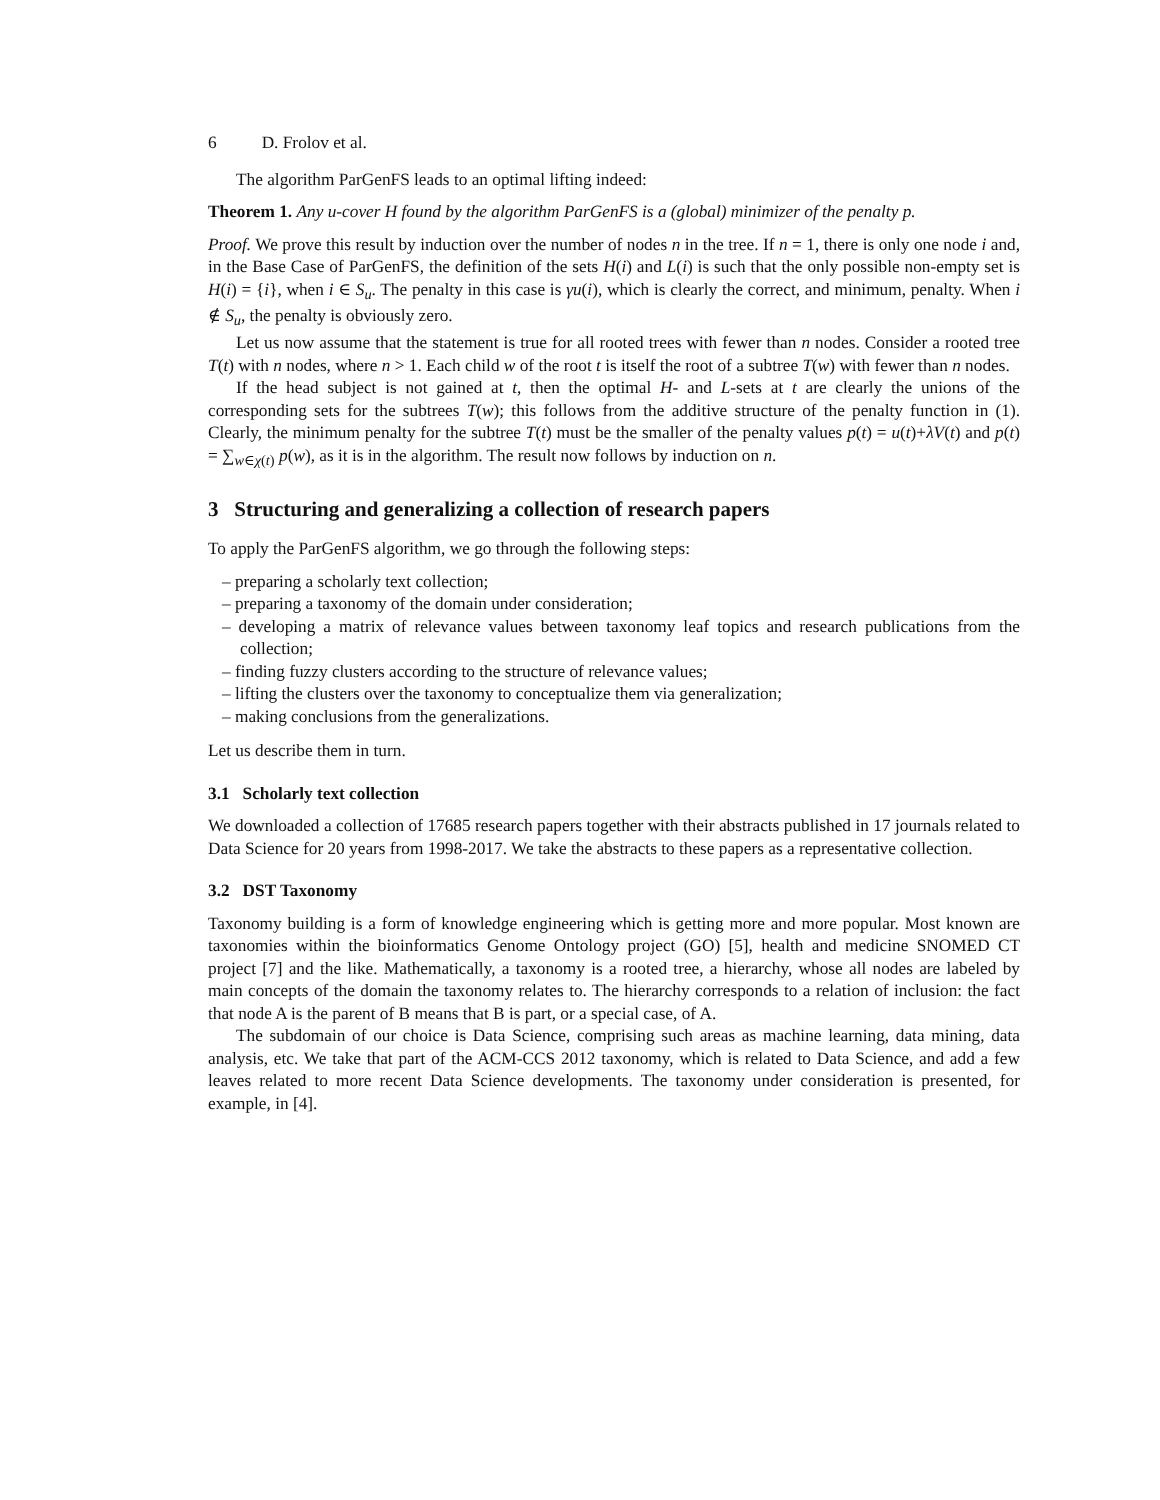6 D. Frolov et al.
The algorithm ParGenFS leads to an optimal lifting indeed:
Theorem 1. Any u-cover H found by the algorithm ParGenFS is a (global) minimizer of the penalty p.
Proof. We prove this result by induction over the number of nodes n in the tree. If n = 1, there is only one node i and, in the Base Case of ParGenFS, the definition of the sets H(i) and L(i) is such that the only possible non-empty set is H(i) = {i}, when i ∈ S<sub>u</sub>. The penalty in this case is γu(i), which is clearly the correct, and minimum, penalty. When i ∉ S<sub>u</sub>, the penalty is obviously zero.
Let us now assume that the statement is true for all rooted trees with fewer than n nodes. Consider a rooted tree T(t) with n nodes, where n > 1. Each child w of the root t is itself the root of a subtree T(w) with fewer than n nodes.
If the head subject is not gained at t, then the optimal H- and L-sets at t are clearly the unions of the corresponding sets for the subtrees T(w); this follows from the additive structure of the penalty function in (1). Clearly, the minimum penalty for the subtree T(t) must be the smaller of the penalty values p(t) = u(t)+λV(t) and p(t) = ∑<sub>w∈χ(t)</sub> p(w), as it is in the algorithm. The result now follows by induction on n.
3 Structuring and generalizing a collection of research papers
To apply the ParGenFS algorithm, we go through the following steps:
– preparing a scholarly text collection;
– preparing a taxonomy of the domain under consideration;
– developing a matrix of relevance values between taxonomy leaf topics and research publications from the collection;
– finding fuzzy clusters according to the structure of relevance values;
– lifting the clusters over the taxonomy to conceptualize them via generalization;
– making conclusions from the generalizations.
Let us describe them in turn.
3.1 Scholarly text collection
We downloaded a collection of 17685 research papers together with their abstracts published in 17 journals related to Data Science for 20 years from 1998-2017. We take the abstracts to these papers as a representative collection.
3.2 DST Taxonomy
Taxonomy building is a form of knowledge engineering which is getting more and more popular. Most known are taxonomies within the bioinformatics Genome Ontology project (GO) [5], health and medicine SNOMED CT project [7] and the like. Mathematically, a taxonomy is a rooted tree, a hierarchy, whose all nodes are labeled by main concepts of the domain the taxonomy relates to. The hierarchy corresponds to a relation of inclusion: the fact that node A is the parent of B means that B is part, or a special case, of A.
The subdomain of our choice is Data Science, comprising such areas as machine learning, data mining, data analysis, etc. We take that part of the ACM-CCS 2012 taxonomy, which is related to Data Science, and add a few leaves related to more recent Data Science developments. The taxonomy under consideration is presented, for example, in [4].